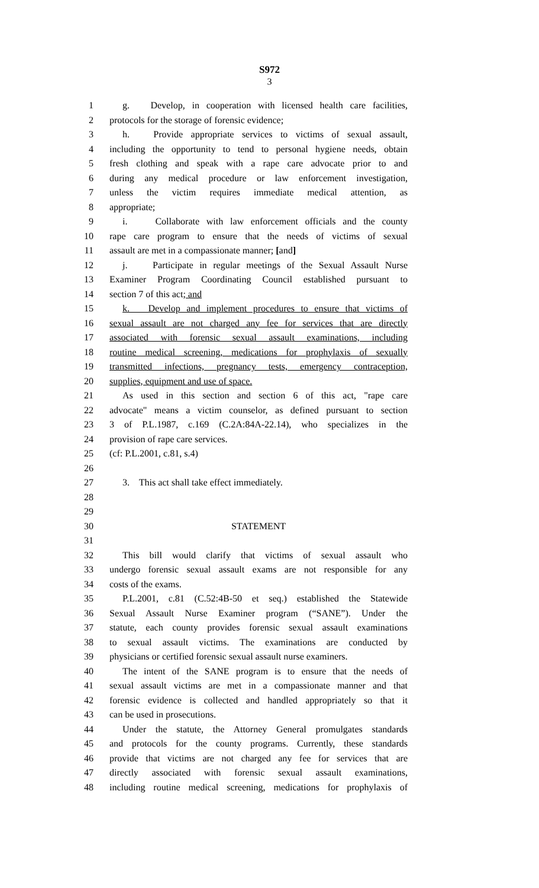S972
3
1 g. Develop, in cooperation with licensed health care facilities,
2 protocols for the storage of forensic evidence;
3 h. Provide appropriate services to victims of sexual assault,
4 including the opportunity to tend to personal hygiene needs, obtain
5 fresh clothing and speak with a rape care advocate prior to and
6 during any medical procedure or law enforcement investigation,
7 unless the victim requires immediate medical attention, as
8 appropriate;
9 i. Collaborate with law enforcement officials and the county
10 rape care program to ensure that the needs of victims of sexual
11 assault are met in a compassionate manner; [and]
12 j. Participate in regular meetings of the Sexual Assault Nurse
13 Examiner Program Coordinating Council established pursuant to
14 section 7 of this act; and
15 k. Develop and implement procedures to ensure that victims of
16 sexual assault are not charged any fee for services that are directly
17 associated with forensic sexual assault examinations, including
18 routine medical screening, medications for prophylaxis of sexually
19 transmitted infections, pregnancy tests, emergency contraception,
20 supplies, equipment and use of space.
21 As used in this section and section 6 of this act, "rape care
22 advocate" means a victim counselor, as defined pursuant to section
23 3 of P.L.1987, c.169 (C.2A:84A-22.14), who specializes in the
24 provision of rape care services.
25 (cf: P.L.2001, c.81, s.4)
26
27 3. This act shall take effect immediately.
28
29
30 STATEMENT
31
32 This bill would clarify that victims of sexual assault who
33 undergo forensic sexual assault exams are not responsible for any
34 costs of the exams.
35 P.L.2001, c.81 (C.52:4B-50 et seq.) established the Statewide
36 Sexual Assault Nurse Examiner program (“SANE”). Under the
37 statute, each county provides forensic sexual assault examinations
38 to sexual assault victims. The examinations are conducted by
39 physicians or certified forensic sexual assault nurse examiners.
40 The intent of the SANE program is to ensure that the needs of
41 sexual assault victims are met in a compassionate manner and that
42 forensic evidence is collected and handled appropriately so that it
43 can be used in prosecutions.
44 Under the statute, the Attorney General promulgates standards
45 and protocols for the county programs. Currently, these standards
46 provide that victims are not charged any fee for services that are
47 directly associated with forensic sexual assault examinations,
48 including routine medical screening, medications for prophylaxis of